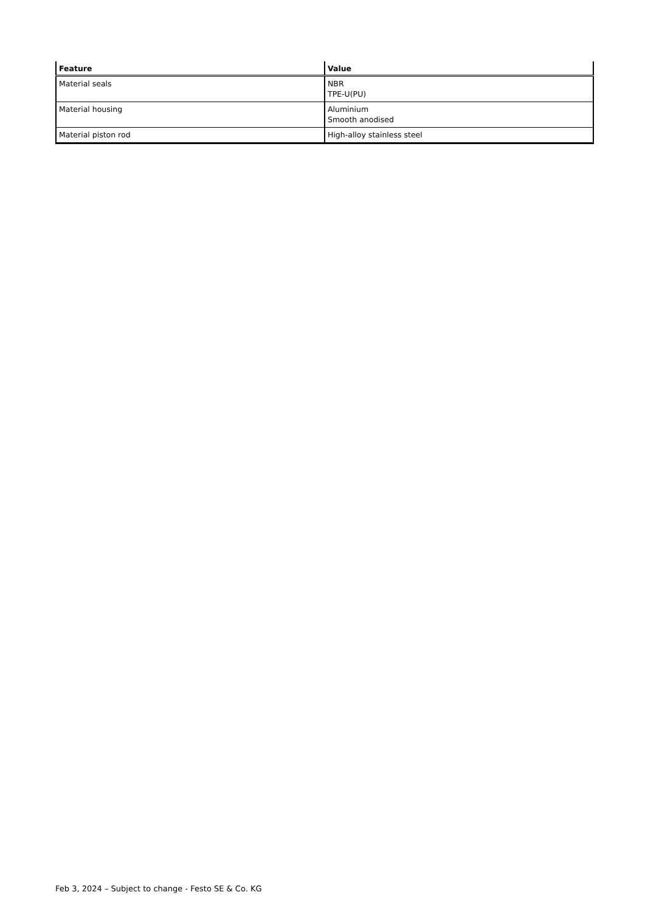| Feature | Value |
| --- | --- |
| Material seals | NBR TPE-U(PU) |
| Material housing | Aluminium Smooth anodised |
| Material piston rod | High-alloy stainless steel |
Feb 3, 2024 – Subject to change - Festo SE & Co. KG